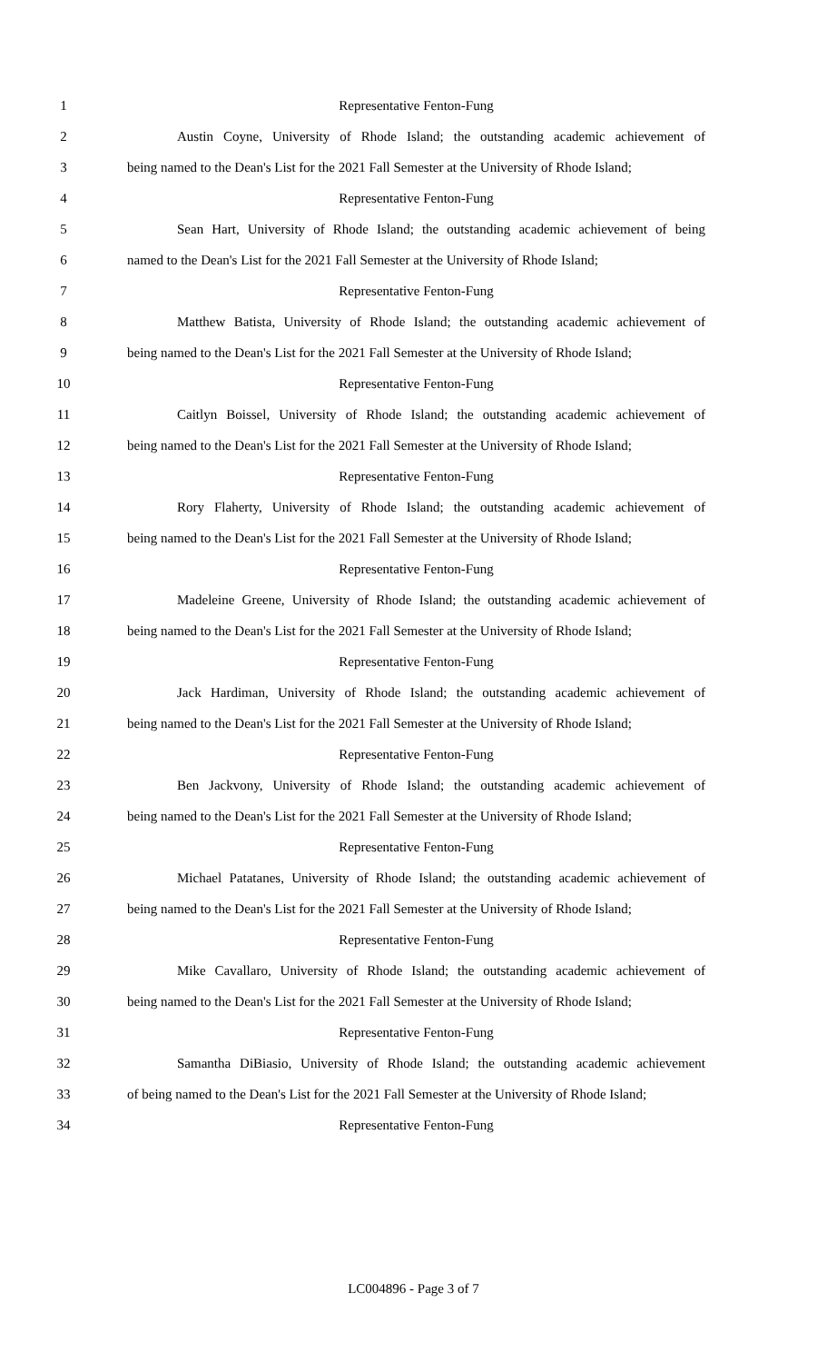1 Representative Fenton-Fung
2 Austin Coyne, University of Rhode Island; the outstanding academic achievement of
3 being named to the Dean's List for the 2021 Fall Semester at the University of Rhode Island;
4 Representative Fenton-Fung
5 Sean Hart, University of Rhode Island; the outstanding academic achievement of being
6 named to the Dean's List for the 2021 Fall Semester at the University of Rhode Island;
7 Representative Fenton-Fung
8 Matthew Batista, University of Rhode Island; the outstanding academic achievement of
9 being named to the Dean's List for the 2021 Fall Semester at the University of Rhode Island;
10 Representative Fenton-Fung
11 Caitlyn Boissel, University of Rhode Island; the outstanding academic achievement of
12 being named to the Dean's List for the 2021 Fall Semester at the University of Rhode Island;
13 Representative Fenton-Fung
14 Rory Flaherty, University of Rhode Island; the outstanding academic achievement of
15 being named to the Dean's List for the 2021 Fall Semester at the University of Rhode Island;
16 Representative Fenton-Fung
17 Madeleine Greene, University of Rhode Island; the outstanding academic achievement of
18 being named to the Dean's List for the 2021 Fall Semester at the University of Rhode Island;
19 Representative Fenton-Fung
20 Jack Hardiman, University of Rhode Island; the outstanding academic achievement of
21 being named to the Dean's List for the 2021 Fall Semester at the University of Rhode Island;
22 Representative Fenton-Fung
23 Ben Jackvony, University of Rhode Island; the outstanding academic achievement of
24 being named to the Dean's List for the 2021 Fall Semester at the University of Rhode Island;
25 Representative Fenton-Fung
26 Michael Patatanes, University of Rhode Island; the outstanding academic achievement of
27 being named to the Dean's List for the 2021 Fall Semester at the University of Rhode Island;
28 Representative Fenton-Fung
29 Mike Cavallaro, University of Rhode Island; the outstanding academic achievement of
30 being named to the Dean's List for the 2021 Fall Semester at the University of Rhode Island;
31 Representative Fenton-Fung
32 Samantha DiBiasio, University of Rhode Island; the outstanding academic achievement
33 of being named to the Dean's List for the 2021 Fall Semester at the University of Rhode Island;
34 Representative Fenton-Fung
LC004896 - Page 3 of 7